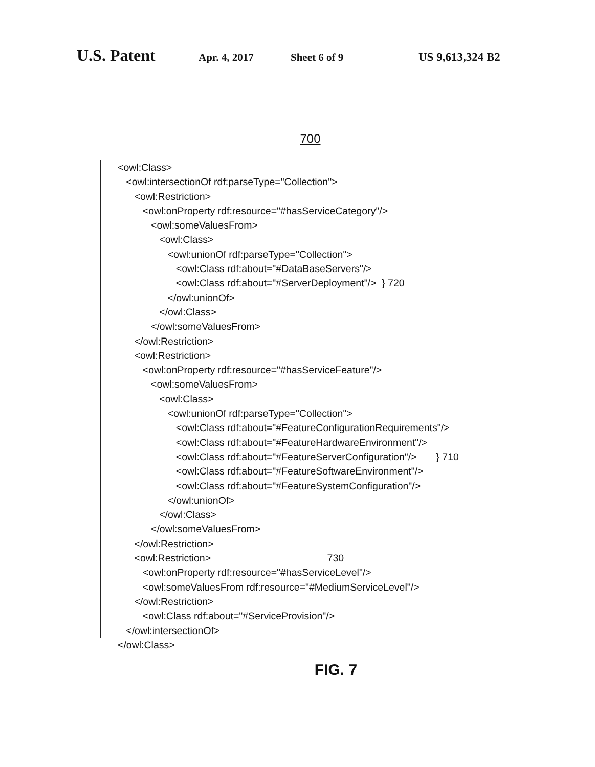U.S. Patent Apr. 4, 2017 Sheet 6 of 9 US 9,613,324 B2
700
<owl:Class>
<owl:intersectionOf rdf:parseType="Collection">
<owl:Restriction>
<owl:onProperty rdf:resource="#hasServiceCategory"/>
<owl:someValuesFrom>
<owl:Class>
<owl:unionOf rdf:parseType="Collection">
<owl:Class rdf:about="#DataBaseServers"/>
<owl:Class rdf:about="#ServerDeployment"/> } 720
</owl:unionOf>
</owl:Class>
</owl:someValuesFrom>
</owl:Restriction>
<owl:Restriction>
<owl:onProperty rdf:resource="#hasServiceFeature"/>
<owl:someValuesFrom>
<owl:Class>
<owl:unionOf rdf:parseType="Collection">
<owl:Class rdf:about="#FeatureConfigurationRequirements"/>
<owl:Class rdf:about="#FeatureHardwareEnvironment"/>
<owl:Class rdf:about="#FeatureServerConfiguration"/> } 710
<owl:Class rdf:about="#FeatureSoftwareEnvironment"/>
<owl:Class rdf:about="#FeatureSystemConfiguration"/>
</owl:unionOf>
</owl:Class>
</owl:someValuesFrom>
</owl:Restriction>
<owl:Restriction> 730
<owl:onProperty rdf:resource="#hasServiceLevel"/>
<owl:someValuesFrom rdf:resource="#MediumServiceLevel"/>
</owl:Restriction>
<owl:Class rdf:about="#ServiceProvision"/>
</owl:intersectionOf>
</owl:Class>
FIG. 7